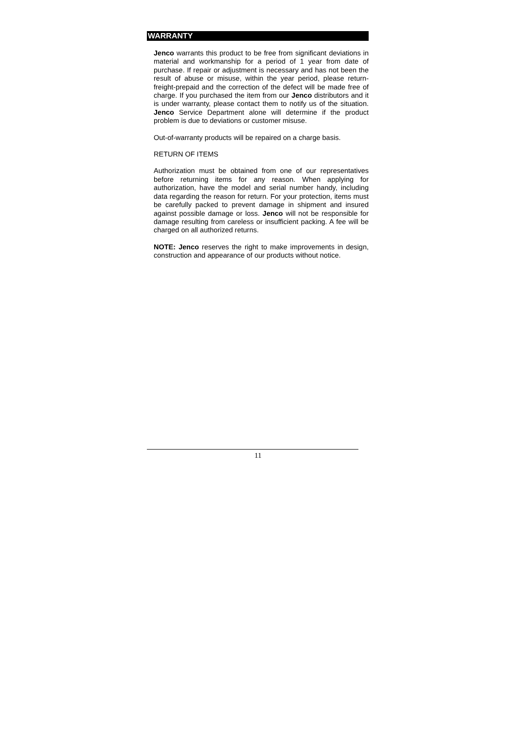WARRANTY
Jenco warrants this product to be free from significant deviations in material and workmanship for a period of 1 year from date of purchase. If repair or adjustment is necessary and has not been the result of abuse or misuse, within the year period, please return-freight-prepaid and the correction of the defect will be made free of charge. If you purchased the item from our Jenco distributors and it is under warranty, please contact them to notify us of the situation. Jenco Service Department alone will determine if the product problem is due to deviations or customer misuse.
Out-of-warranty products will be repaired on a charge basis.
RETURN OF ITEMS
Authorization must be obtained from one of our representatives before returning items for any reason. When applying for authorization, have the model and serial number handy, including data regarding the reason for return. For your protection, items must be carefully packed to prevent damage in shipment and insured against possible damage or loss. Jenco will not be responsible for damage resulting from careless or insufficient packing. A fee will be charged on all authorized returns.
NOTE: Jenco reserves the right to make improvements in design, construction and appearance of our products without notice.
11